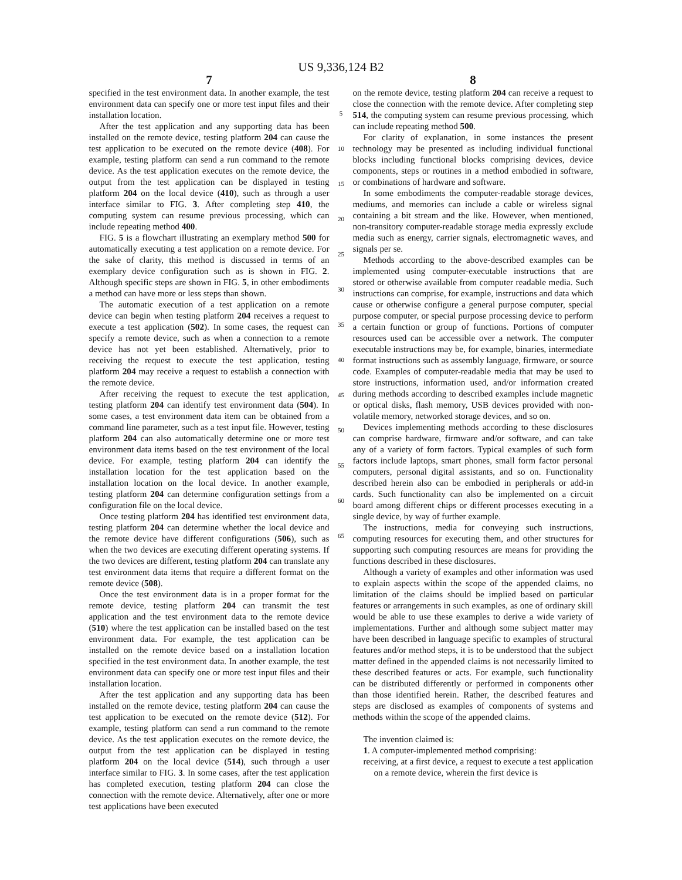US 9,336,124 B2
7
specified in the test environment data. In another example, the test environment data can specify one or more test input files and their installation location.
After the test application and any supporting data has been installed on the remote device, testing platform 204 can cause the test application to be executed on the remote device (408). For example, testing platform can send a run command to the remote device. As the test application executes on the remote device, the output from the test application can be displayed in testing platform 204 on the local device (410), such as through a user interface similar to FIG. 3. After completing step 410, the computing system can resume previous processing, which can include repeating method 400.
FIG. 5 is a flowchart illustrating an exemplary method 500 for automatically executing a test application on a remote device. For the sake of clarity, this method is discussed in terms of an exemplary device configuration such as is shown in FIG. 2. Although specific steps are shown in FIG. 5, in other embodiments a method can have more or less steps than shown.
The automatic execution of a test application on a remote device can begin when testing platform 204 receives a request to execute a test application (502). In some cases, the request can specify a remote device, such as when a connection to a remote device has not yet been established. Alternatively, prior to receiving the request to execute the test application, testing platform 204 may receive a request to establish a connection with the remote device.
After receiving the request to execute the test application, testing platform 204 can identify test environment data (504). In some cases, a test environment data item can be obtained from a command line parameter, such as a test input file. However, testing platform 204 can also automatically determine one or more test environment data items based on the test environment of the local device. For example, testing platform 204 can identify the installation location for the test application based on the installation location on the local device. In another example, testing platform 204 can determine configuration settings from a configuration file on the local device.
Once testing platform 204 has identified test environment data, testing platform 204 can determine whether the local device and the remote device have different configurations (506), such as when the two devices are executing different operating systems. If the two devices are different, testing platform 204 can translate any test environment data items that require a different format on the remote device (508).
Once the test environment data is in a proper format for the remote device, testing platform 204 can transmit the test application and the test environment data to the remote device (510) where the test application can be installed based on the test environment data. For example, the test application can be installed on the remote device based on a installation location specified in the test environment data. In another example, the test environment data can specify one or more test input files and their installation location.
After the test application and any supporting data has been installed on the remote device, testing platform 204 can cause the test application to be executed on the remote device (512). For example, testing platform can send a run command to the remote device. As the test application executes on the remote device, the output from the test application can be displayed in testing platform 204 on the local device (514), such through a user interface similar to FIG. 3. In some cases, after the test application has completed execution, testing platform 204 can close the connection with the remote device. Alternatively, after one or more test applications have been executed
5
10
15
20
25
30
35
40
45
50
55
60
65
8
on the remote device, testing platform 204 can receive a request to close the connection with the remote device. After completing step 514, the computing system can resume previous processing, which can include repeating method 500.
For clarity of explanation, in some instances the present technology may be presented as including individual functional blocks including functional blocks comprising devices, device components, steps or routines in a method embodied in software, or combinations of hardware and software.
In some embodiments the computer-readable storage devices, mediums, and memories can include a cable or wireless signal containing a bit stream and the like. However, when mentioned, non-transitory computer-readable storage media expressly exclude media such as energy, carrier signals, electromagnetic waves, and signals per se.
Methods according to the above-described examples can be implemented using computer-executable instructions that are stored or otherwise available from computer readable media. Such instructions can comprise, for example, instructions and data which cause or otherwise configure a general purpose computer, special purpose computer, or special purpose processing device to perform a certain function or group of functions. Portions of computer resources used can be accessible over a network. The computer executable instructions may be, for example, binaries, intermediate format instructions such as assembly language, firmware, or source code. Examples of computer-readable media that may be used to store instructions, information used, and/or information created during methods according to described examples include magnetic or optical disks, flash memory, USB devices provided with non-volatile memory, networked storage devices, and so on.
Devices implementing methods according to these disclosures can comprise hardware, firmware and/or software, and can take any of a variety of form factors. Typical examples of such form factors include laptops, smart phones, small form factor personal computers, personal digital assistants, and so on. Functionality described herein also can be embodied in peripherals or add-in cards. Such functionality can also be implemented on a circuit board among different chips or different processes executing in a single device, by way of further example.
The instructions, media for conveying such instructions, computing resources for executing them, and other structures for supporting such computing resources are means for providing the functions described in these disclosures.
Although a variety of examples and other information was used to explain aspects within the scope of the appended claims, no limitation of the claims should be implied based on particular features or arrangements in such examples, as one of ordinary skill would be able to use these examples to derive a wide variety of implementations. Further and although some subject matter may have been described in language specific to examples of structural features and/or method steps, it is to be understood that the subject matter defined in the appended claims is not necessarily limited to these described features or acts. For example, such functionality can be distributed differently or performed in components other than those identified herein. Rather, the described features and steps are disclosed as examples of components of systems and methods within the scope of the appended claims.
The invention claimed is:
1. A computer-implemented method comprising:
receiving, at a first device, a request to execute a test application on a remote device, wherein the first device is